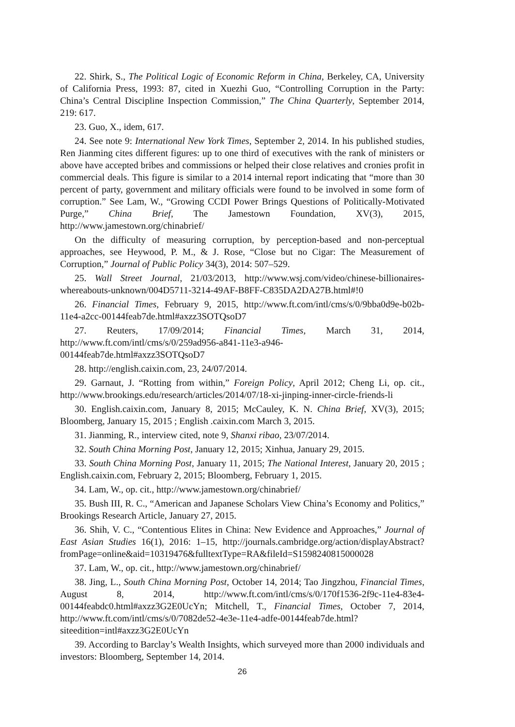22. Shirk, S., The Political Logic of Economic Reform in China, Berkeley, CA, University of California Press, 1993: 87, cited in Xuezhi Guo, “Controlling Corruption in the Party: China’s Central Discipline Inspection Commission,” The China Quarterly, September 2014, 219: 617.
23. Guo, X., idem, 617.
24. See note 9: International New York Times, September 2, 2014. In his published studies, Ren Jianming cites different figures: up to one third of executives with the rank of ministers or above have accepted bribes and commissions or helped their close relatives and cronies profit in commercial deals. This figure is similar to a 2014 internal report indicating that “more than 30 percent of party, government and military officials were found to be involved in some form of corruption.” See Lam, W., “Growing CCDI Power Brings Questions of Politically-Motivated Purge,” China Brief, The Jamestown Foundation, XV(3), 2015, http://www.jamestown.org/chinabrief/
On the difficulty of measuring corruption, by perception-based and non-perceptual approaches, see Heywood, P. M., & J. Rose, “Close but no Cigar: The Measurement of Corruption,” Journal of Public Policy 34(3), 2014: 507–529.
25. Wall Street Journal, 21/03/2013, http://www.wsj.com/video/chinese-billionaires-whereabouts-unknown/004D5711-3214-49AF-B8FF-C835DA2DA27B.html#!0
26. Financial Times, February 9, 2015, http://www.ft.com/intl/cms/s/0/9bba0d9e-b02b-11e4-a2cc-00144feab7de.html#axzz3SOTQsoD7
27. Reuters, 17/09/2014; Financial Times, March 31, 2014, http://www.ft.com/intl/cms/s/0/259ad956-a841-11e3-a946-00144feab7de.html#axzz3SOTQsoD7
28. http://english.caixin.com, 23, 24/07/2014.
29. Garnaut, J. “Rotting from within,” Foreign Policy, April 2012; Cheng Li, op. cit., http://www.brookings.edu/research/articles/2014/07/18-xi-jinping-inner-circle-friends-li
30. English.caixin.com, January 8, 2015; McCauley, K. N. China Brief, XV(3), 2015; Bloomberg, January 15, 2015 ; English .caixin.com March 3, 2015.
31. Jianming, R., interview cited, note 9, Shanxi ribao, 23/07/2014.
32. South China Morning Post, January 12, 2015; Xinhua, January 29, 2015.
33. South China Morning Post, January 11, 2015; The National Interest, January 20, 2015 ; English.caixin.com, February 2, 2015; Bloomberg, February 1, 2015.
34. Lam, W., op. cit., http://www.jamestown.org/chinabrief/
35. Bush III, R. C., “American and Japanese Scholars View China’s Economy and Politics,” Brookings Research Article, January 27, 2015.
36. Shih, V. C., “Contentious Elites in China: New Evidence and Approaches,” Journal of East Asian Studies 16(1), 2016: 1–15, http://journals.cambridge.org/action/displayAbstract?fromPage=online&aid=10319476&fulltextType=RA&fileId=S1598240815000028
37. Lam, W., op. cit., http://www.jamestown.org/chinabrief/
38. Jing, L., South China Morning Post, October 14, 2014; Tao Jingzhou, Financial Times, August 8, 2014, http://www.ft.com/intl/cms/s/0/170f1536-2f9c-11e4-83e4-00144feabdc0.html#axzz3G2E0UcYn; Mitchell, T., Financial Times, October 7, 2014, http://www.ft.com/intl/cms/s/0/7082de52-4e3e-11e4-adfe-00144feab7de.html?siteedition=intl#axzz3G2E0UcYn
39. According to Barclay’s Wealth Insights, which surveyed more than 2000 individuals and investors: Bloomberg, September 14, 2014.
26